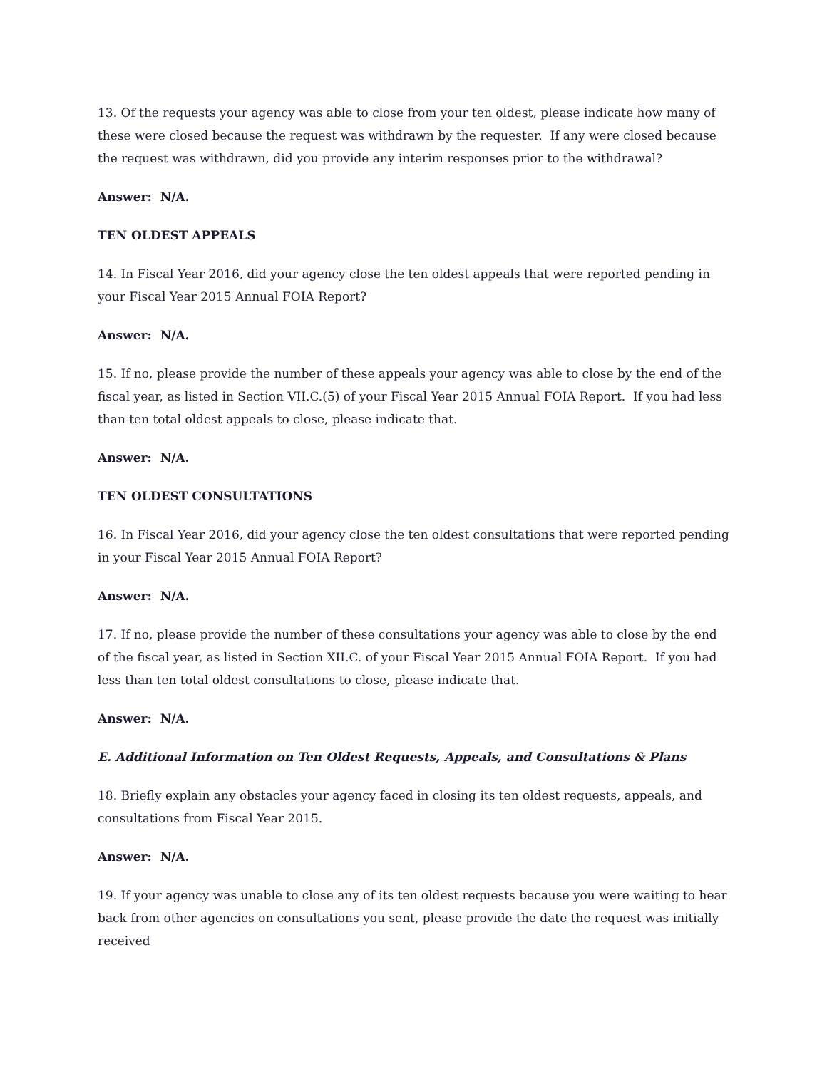13. Of the requests your agency was able to close from your ten oldest, please indicate how many of these were closed because the request was withdrawn by the requester. If any were closed because the request was withdrawn, did you provide any interim responses prior to the withdrawal?
Answer: N/A.
TEN OLDEST APPEALS
14. In Fiscal Year 2016, did your agency close the ten oldest appeals that were reported pending in your Fiscal Year 2015 Annual FOIA Report?
Answer: N/A.
15. If no, please provide the number of these appeals your agency was able to close by the end of the fiscal year, as listed in Section VII.C.(5) of your Fiscal Year 2015 Annual FOIA Report. If you had less than ten total oldest appeals to close, please indicate that.
Answer: N/A.
TEN OLDEST CONSULTATIONS
16. In Fiscal Year 2016, did your agency close the ten oldest consultations that were reported pending in your Fiscal Year 2015 Annual FOIA Report?
Answer: N/A.
17. If no, please provide the number of these consultations your agency was able to close by the end of the fiscal year, as listed in Section XII.C. of your Fiscal Year 2015 Annual FOIA Report. If you had less than ten total oldest consultations to close, please indicate that.
Answer: N/A.
E. Additional Information on Ten Oldest Requests, Appeals, and Consultations & Plans
18. Briefly explain any obstacles your agency faced in closing its ten oldest requests, appeals, and consultations from Fiscal Year 2015.
Answer: N/A.
19. If your agency was unable to close any of its ten oldest requests because you were waiting to hear back from other agencies on consultations you sent, please provide the date the request was initially received